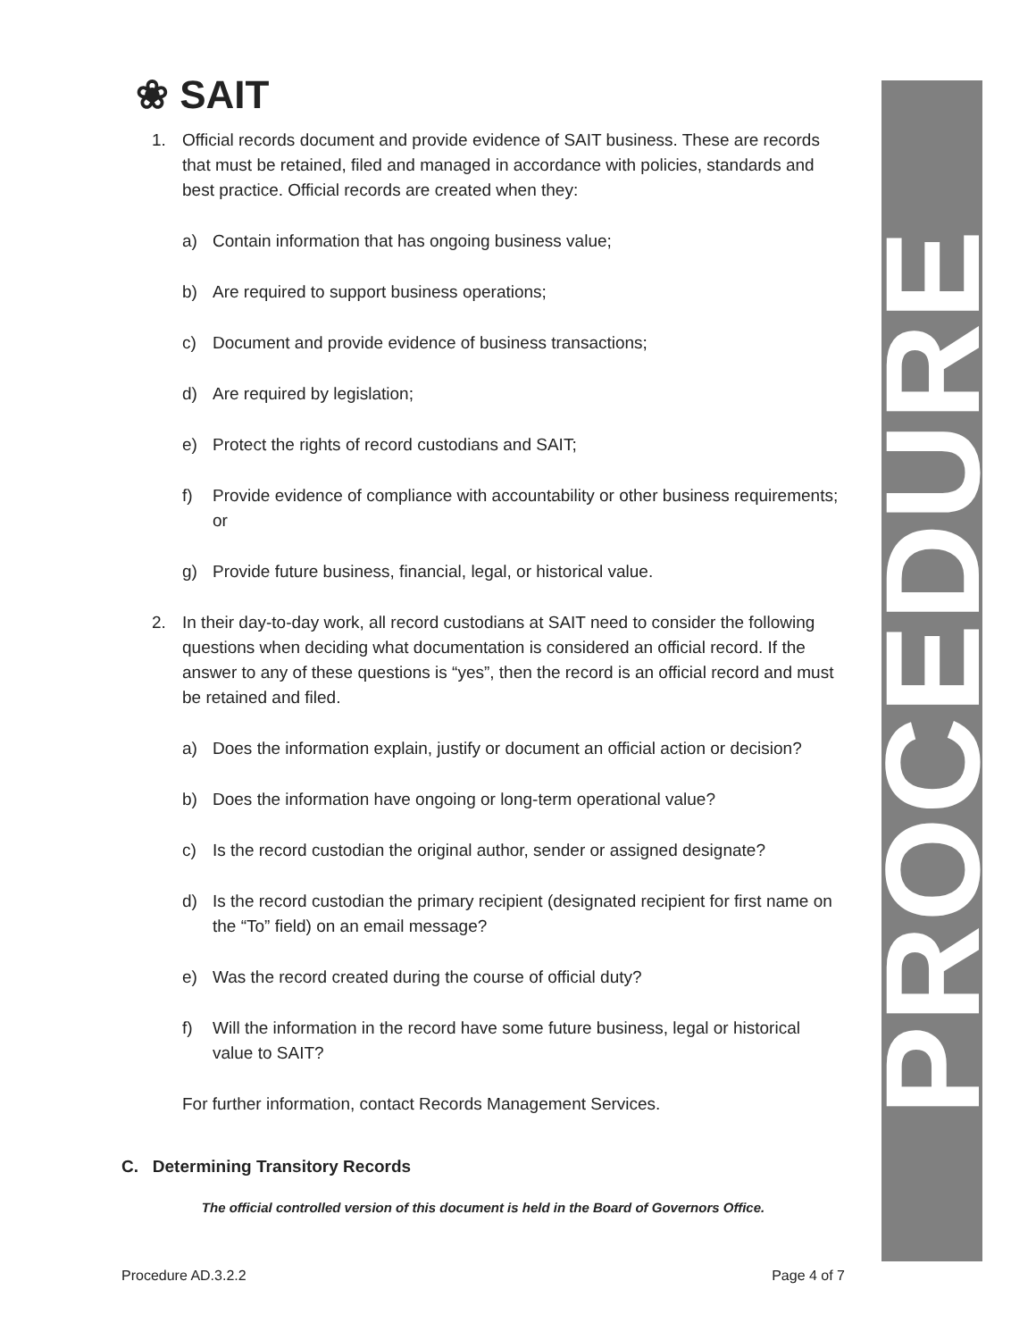❀ SAIT
PROCEDURE
1. Official records document and provide evidence of SAIT business. These are records that must be retained, filed and managed in accordance with policies, standards and best practice. Official records are created when they:
a) Contain information that has ongoing business value;
b) Are required to support business operations;
c) Document and provide evidence of business transactions;
d) Are required by legislation;
e) Protect the rights of record custodians and SAIT;
f) Provide evidence of compliance with accountability or other business requirements; or
g) Provide future business, financial, legal, or historical value.
2. In their day-to-day work, all record custodians at SAIT need to consider the following questions when deciding what documentation is considered an official record. If the answer to any of these questions is “yes”, then the record is an official record and must be retained and filed.
a) Does the information explain, justify or document an official action or decision?
b) Does the information have ongoing or long-term operational value?
c) Is the record custodian the original author, sender or assigned designate?
d) Is the record custodian the primary recipient (designated recipient for first name on the “To” field) on an email message?
e) Was the record created during the course of official duty?
f) Will the information in the record have some future business, legal or historical value to SAIT?
For further information, contact Records Management Services.
C. Determining Transitory Records
The official controlled version of this document is held in the Board of Governors Office.
Procedure AD.3.2.2 Page 4 of 7